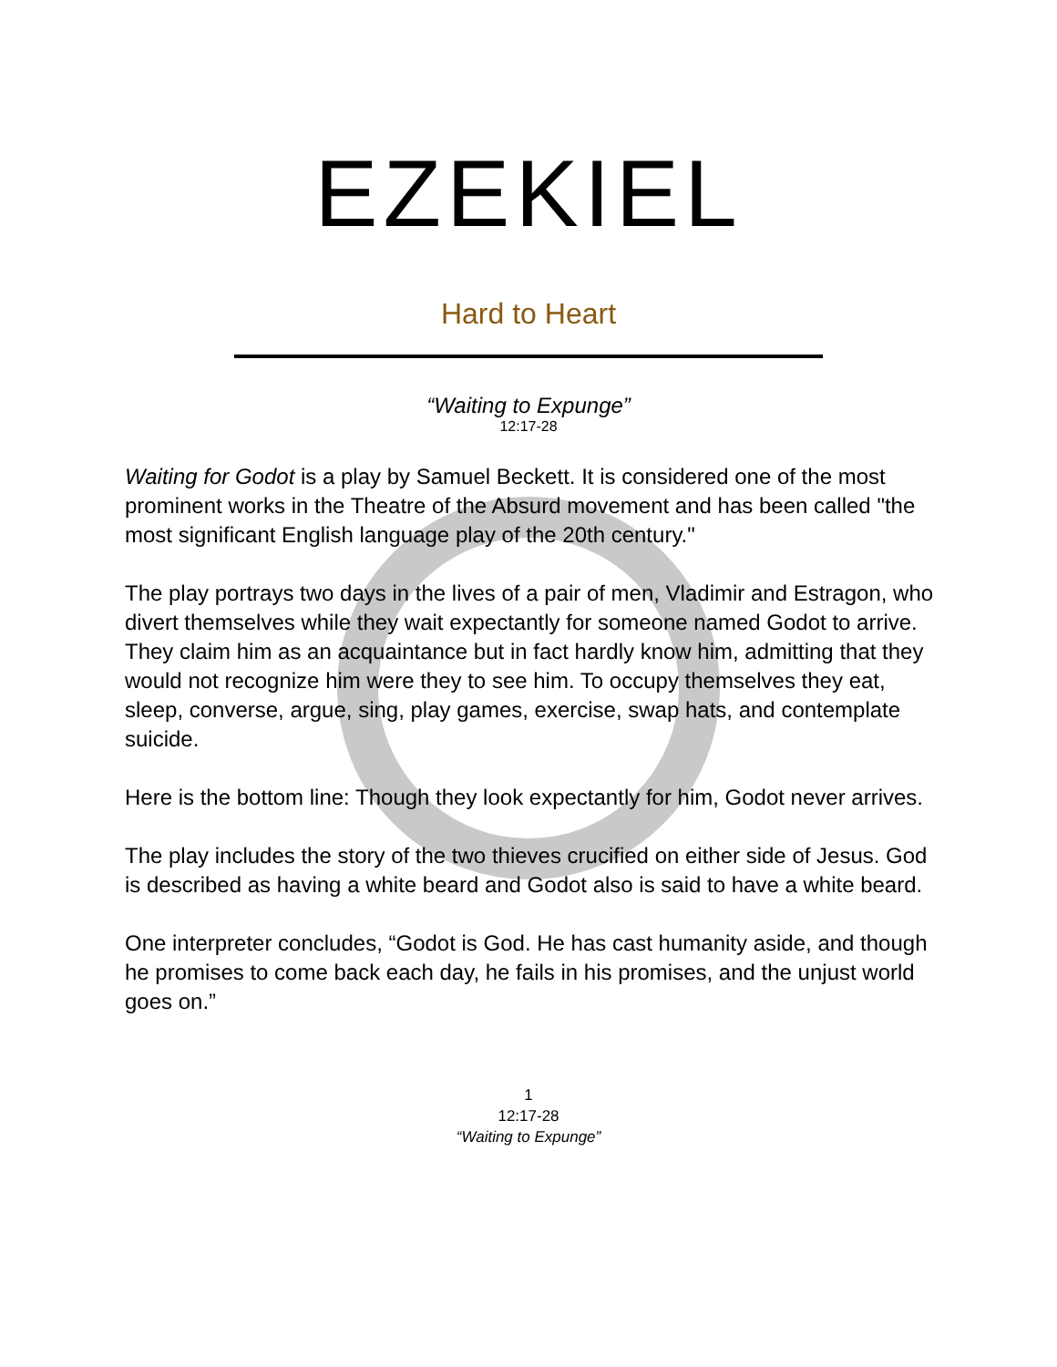EZEKIEL
Hard to Heart
“Waiting to Expunge”
12:17-28
Waiting for Godot is a play by Samuel Beckett. It is considered one of the most prominent works in the Theatre of the Absurd movement and has been called "the most significant English language play of the 20th century."
The play portrays two days in the lives of a pair of men, Vladimir and Estragon, who divert themselves while they wait expectantly for someone named Godot to arrive. They claim him as an acquaintance but in fact hardly know him, admitting that they would not recognize him were they to see him. To occupy themselves they eat, sleep, converse, argue, sing, play games, exercise, swap hats, and contemplate suicide.
Here is the bottom line: Though they look expectantly for him, Godot never arrives.
The play includes the story of the two thieves crucified on either side of Jesus. God is described as having a white beard and Godot also is said to have a white beard.
One interpreter concludes, “Godot is God. He has cast humanity aside, and though he promises to come back each day, he fails in his promises, and the unjust world goes on.”
1
12:17-28
“Waiting to Expunge”